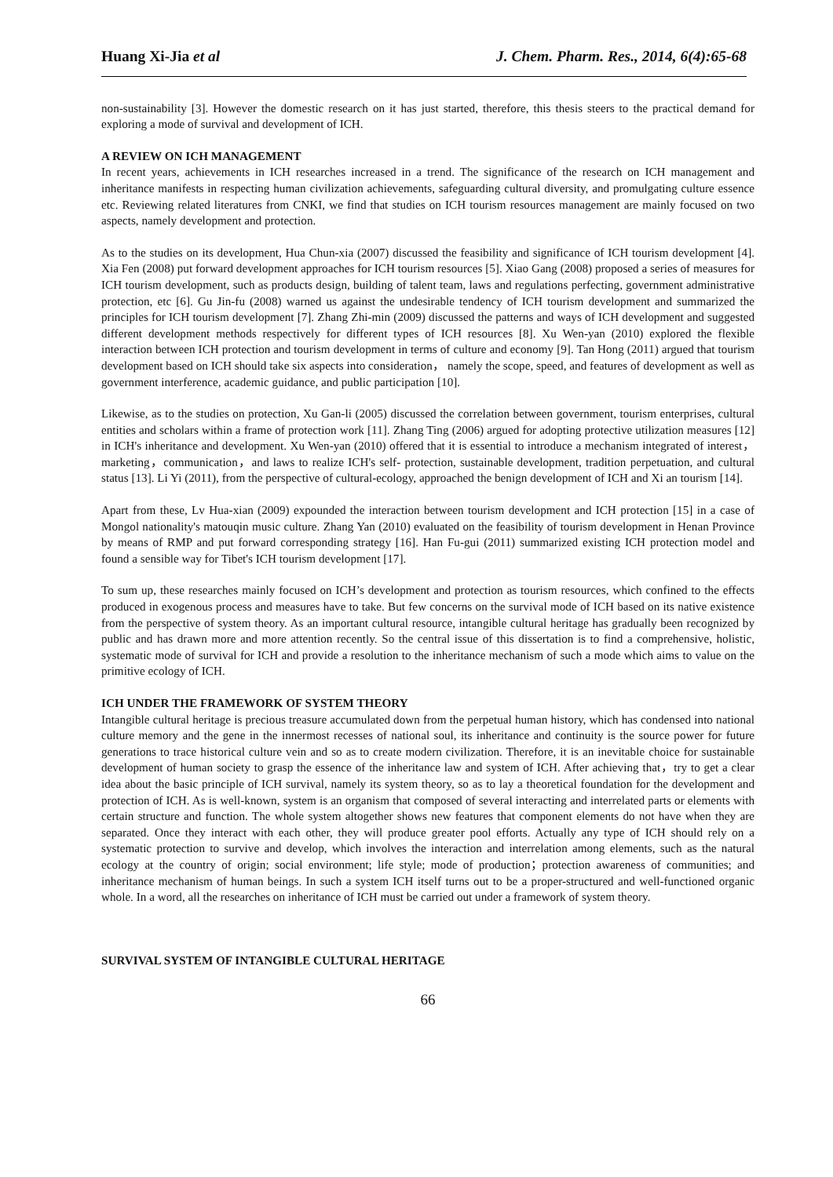Huang Xi-Jia et al J. Chem. Pharm. Res., 2014, 6(4):65-68
non-sustainability [3]. However the domestic research on it has just started, therefore, this thesis steers to the practical demand for exploring a mode of survival and development of ICH.
A REVIEW ON ICH MANAGEMENT
In recent years, achievements in ICH researches increased in a trend. The significance of the research on ICH management and inheritance manifests in respecting human civilization achievements, safeguarding cultural diversity, and promulgating culture essence etc. Reviewing related literatures from CNKI, we find that studies on ICH tourism resources management are mainly focused on two aspects, namely development and protection.
As to the studies on its development, Hua Chun-xia (2007) discussed the feasibility and significance of ICH tourism development [4]. Xia Fen (2008) put forward development approaches for ICH tourism resources [5]. Xiao Gang (2008) proposed a series of measures for ICH tourism development, such as products design, building of talent team, laws and regulations perfecting, government administrative protection, etc [6]. Gu Jin-fu (2008) warned us against the undesirable tendency of ICH tourism development and summarized the principles for ICH tourism development [7]. Zhang Zhi-min (2009) discussed the patterns and ways of ICH development and suggested different development methods respectively for different types of ICH resources [8]. Xu Wen-yan (2010) explored the flexible interaction between ICH protection and tourism development in terms of culture and economy [9]. Tan Hong (2011) argued that tourism development based on ICH should take six aspects into consideration， namely the scope, speed, and features of development as well as government interference, academic guidance, and public participation [10].
Likewise, as to the studies on protection, Xu Gan-li (2005) discussed the correlation between government, tourism enterprises, cultural entities and scholars within a frame of protection work [11]. Zhang Ting (2006) argued for adopting protective utilization measures [12] in ICH's inheritance and development. Xu Wen-yan (2010) offered that it is essential to introduce a mechanism integrated of interest，marketing，communication，and laws to realize ICH's self- protection, sustainable development, tradition perpetuation, and cultural status [13]. Li Yi (2011), from the perspective of cultural-ecology, approached the benign development of ICH and Xi an tourism [14].
Apart from these, Lv Hua-xian (2009) expounded the interaction between tourism development and ICH protection [15] in a case of Mongol nationality's matouqin music culture. Zhang Yan (2010) evaluated on the feasibility of tourism development in Henan Province by means of RMP and put forward corresponding strategy [16]. Han Fu-gui (2011) summarized existing ICH protection model and found a sensible way for Tibet's ICH tourism development [17].
To sum up, these researches mainly focused on ICH’s development and protection as tourism resources, which confined to the effects produced in exogenous process and measures have to take. But few concerns on the survival mode of ICH based on its native existence from the perspective of system theory. As an important cultural resource, intangible cultural heritage has gradually been recognized by public and has drawn more and more attention recently. So the central issue of this dissertation is to find a comprehensive, holistic, systematic mode of survival for ICH and provide a resolution to the inheritance mechanism of such a mode which aims to value on the primitive ecology of ICH.
ICH UNDER THE FRAMEWORK OF SYSTEM THEORY
Intangible cultural heritage is precious treasure accumulated down from the perpetual human history, which has condensed into national culture memory and the gene in the innermost recesses of national soul, its inheritance and continuity is the source power for future generations to trace historical culture vein and so as to create modern civilization. Therefore, it is an inevitable choice for sustainable development of human society to grasp the essence of the inheritance law and system of ICH. After achieving that，try to get a clear idea about the basic principle of ICH survival, namely its system theory, so as to lay a theoretical foundation for the development and protection of ICH. As is well-known, system is an organism that composed of several interacting and interrelated parts or elements with certain structure and function. The whole system altogether shows new features that component elements do not have when they are separated. Once they interact with each other, they will produce greater pool efforts. Actually any type of ICH should rely on a systematic protection to survive and develop, which involves the interaction and interrelation among elements, such as the natural ecology at the country of origin; social environment; life style; mode of production；protection awareness of communities; and inheritance mechanism of human beings. In such a system ICH itself turns out to be a proper-structured and well-functioned organic whole. In a word, all the researches on inheritance of ICH must be carried out under a framework of system theory.
SURVIVAL SYSTEM OF INTANGIBLE CULTURAL HERITAGE
66